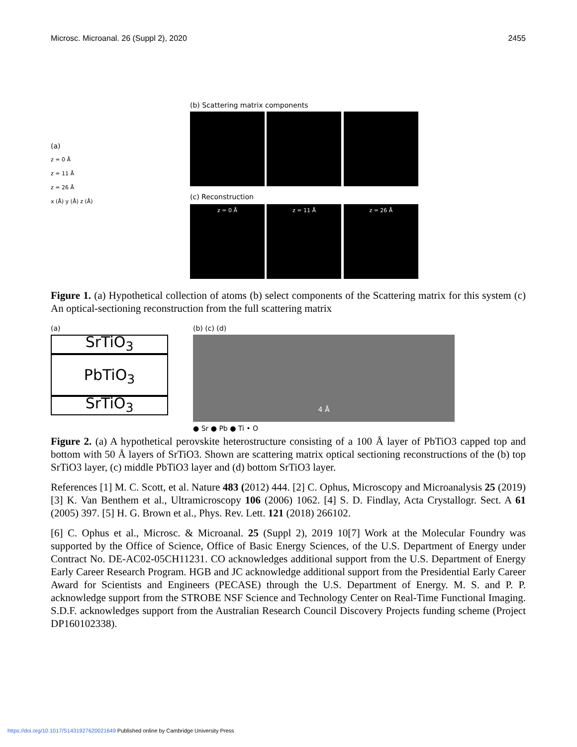Microsc. Microanal. 26 (Suppl 2), 2020 2455
(a)
z = 0 Å
z = 11 Å
z = 26 Å
x (Å) y (Å) z (Å)
(b) Scattering matrix components
(c) Reconstruction
z = 0 Å z = 11 Å z = 26 Å
Figure 1. (a) Hypothetical collection of atoms (b) select components of the Scattering matrix for this system (c) An optical-sectioning reconstruction from the full scattering matrix
(a)
SrTiO<sub>3</sub>
PbTiO<sub>3</sub>
SrTiO<sub>3</sub>
(b) (c) (d)
4 Å
● Sr ● Pb ● Ti • O
Figure 2. (a) A hypothetical perovskite heterostructure consisting of a 100 Å layer of PbTiO3 capped top and bottom with 50 Å layers of SrTiO3. Shown are scattering matrix optical sectioning reconstructions of the (b) top SrTiO3 layer, (c) middle PbTiO3 layer and (d) bottom SrTiO3 layer.
References [1] M. C. Scott, et al. Nature 483 (2012) 444. [2] C. Ophus, Microscopy and Microanalysis 25 (2019) [3] K. Van Benthem et al., Ultramicroscopy 106 (2006) 1062. [4] S. D. Findlay, Acta Crystallogr. Sect. A 61 (2005) 397. [5] H. G. Brown et al., Phys. Rev. Lett. 121 (2018) 266102.
[6] C. Ophus et al., Microsc. & Microanal. 25 (Suppl 2), 2019 10[7] Work at the Molecular Foundry was supported by the Office of Science, Office of Basic Energy Sciences, of the U.S. Department of Energy under Contract No. DE-AC02-05CH11231. CO acknowledges additional support from the U.S. Department of Energy Early Career Research Program. HGB and JC acknowledge additional support from the Presidential Early Career Award for Scientists and Engineers (PECASE) through the U.S. Department of Energy. M. S. and P. P. acknowledge support from the STROBE NSF Science and Technology Center on Real-Time Functional Imaging. S.D.F. acknowledges support from the Australian Research Council Discovery Projects funding scheme (Project DP160102338).
https://doi.org/10.1017/S1431927620021649 Published online by Cambridge University Press